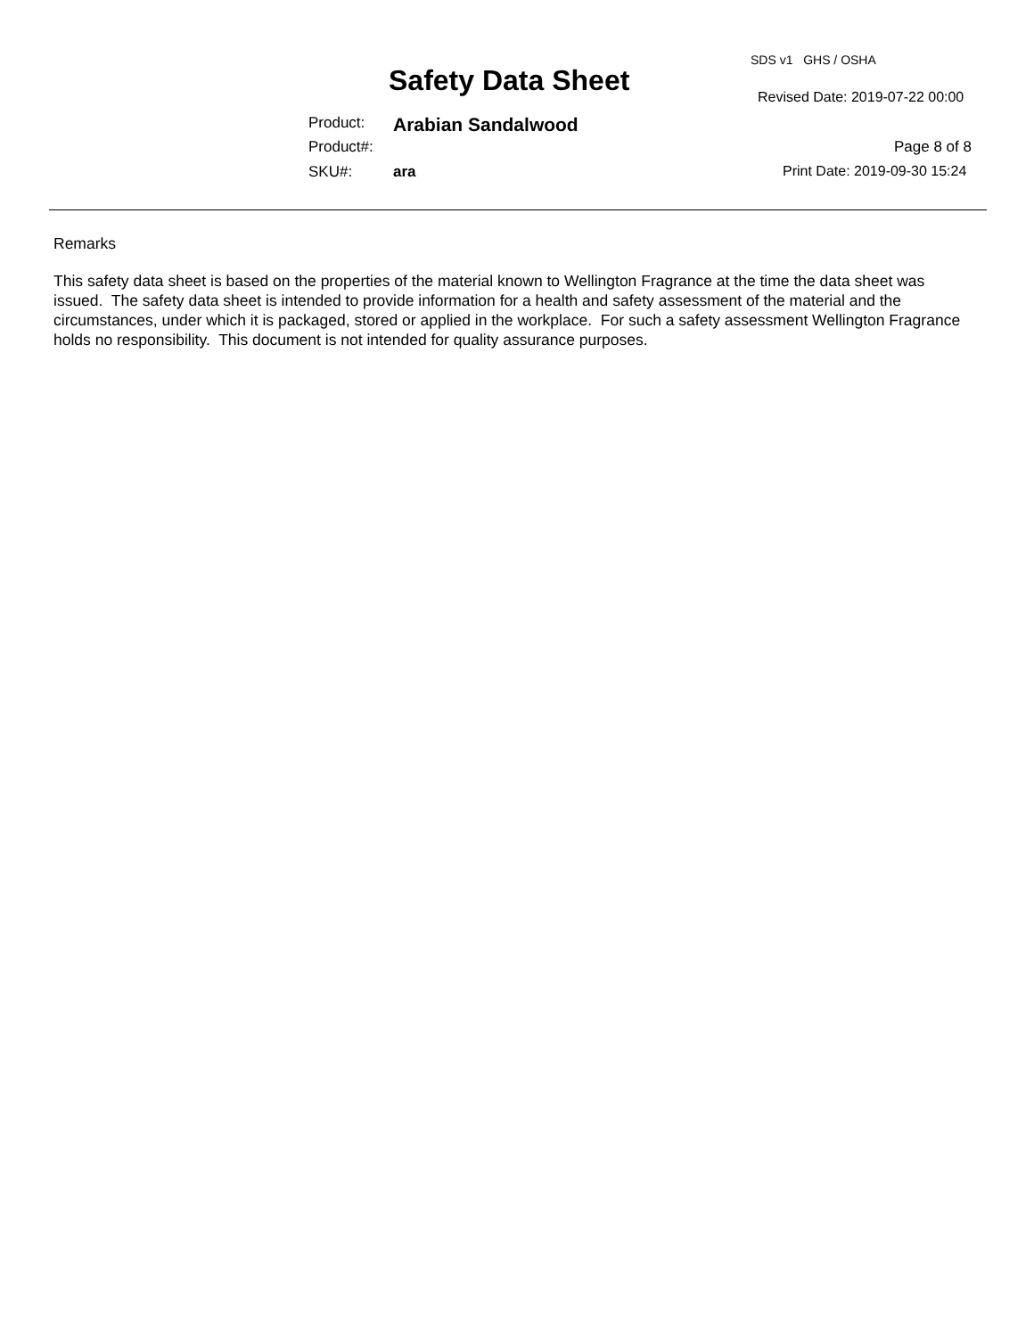SDS v1 GHS / OSHA
Safety Data Sheet Revised Date: 2019-07-22 00:00
Product: Arabian Sandalwood
Product#: Page 8 of 8
SKU#: ara Print Date: 2019-09-30 15:24
Remarks
This safety data sheet is based on the properties of the material known to Wellington Fragrance at the time the data sheet was issued. The safety data sheet is intended to provide information for a health and safety assessment of the material and the circumstances, under which it is packaged, stored or applied in the workplace. For such a safety assessment Wellington Fragrance holds no responsibility. This document is not intended for quality assurance purposes.